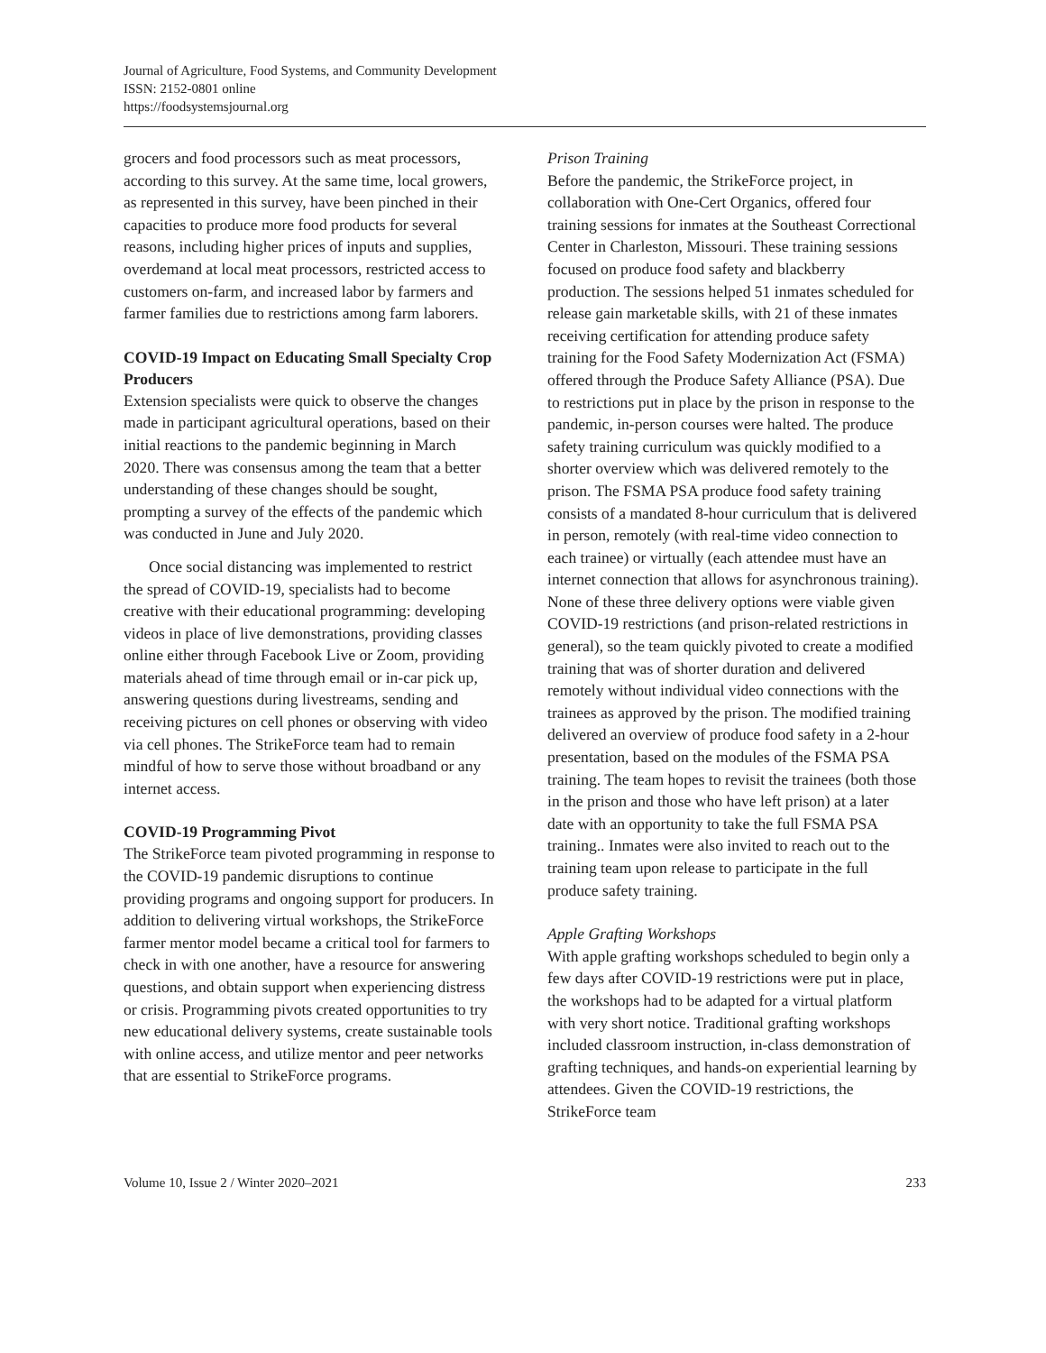Journal of Agriculture, Food Systems, and Community Development
ISSN: 2152-0801 online
https://foodsystemsjournal.org
grocers and food processors such as meat processors, according to this survey. At the same time, local growers, as represented in this survey, have been pinched in their capacities to produce more food products for several reasons, including higher prices of inputs and supplies, overdemand at local meat processors, restricted access to customers on-farm, and increased labor by farmers and farmer families due to restrictions among farm laborers.
COVID-19 Impact on Educating Small Specialty Crop Producers
Extension specialists were quick to observe the changes made in participant agricultural operations, based on their initial reactions to the pandemic beginning in March 2020. There was consensus among the team that a better understanding of these changes should be sought, prompting a survey of the effects of the pandemic which was conducted in June and July 2020.
Once social distancing was implemented to restrict the spread of COVID-19, specialists had to become creative with their educational programming: developing videos in place of live demonstrations, providing classes online either through Facebook Live or Zoom, providing materials ahead of time through email or in-car pick up, answering questions during livestreams, sending and receiving pictures on cell phones or observing with video via cell phones. The StrikeForce team had to remain mindful of how to serve those without broadband or any internet access.
COVID-19 Programming Pivot
The StrikeForce team pivoted programming in response to the COVID-19 pandemic disruptions to continue providing programs and ongoing support for producers. In addition to delivering virtual workshops, the StrikeForce farmer mentor model became a critical tool for farmers to check in with one another, have a resource for answering questions, and obtain support when experiencing distress or crisis. Programming pivots created opportunities to try new educational delivery systems, create sustainable tools with online access, and utilize mentor and peer networks that are essential to StrikeForce programs.
Prison Training
Before the pandemic, the StrikeForce project, in collaboration with One-Cert Organics, offered four training sessions for inmates at the Southeast Correctional Center in Charleston, Missouri. These training sessions focused on produce food safety and blackberry production. The sessions helped 51 inmates scheduled for release gain marketable skills, with 21 of these inmates receiving certification for attending produce safety training for the Food Safety Modernization Act (FSMA) offered through the Produce Safety Alliance (PSA). Due to restrictions put in place by the prison in response to the pandemic, in-person courses were halted. The produce safety training curriculum was quickly modified to a shorter overview which was delivered remotely to the prison. The FSMA PSA produce food safety training consists of a mandated 8-hour curriculum that is delivered in person, remotely (with real-time video connection to each trainee) or virtually (each attendee must have an internet connection that allows for asynchronous training). None of these three delivery options were viable given COVID-19 restrictions (and prison-related restrictions in general), so the team quickly pivoted to create a modified training that was of shorter duration and delivered remotely without individual video connections with the trainees as approved by the prison. The modified training delivered an overview of produce food safety in a 2-hour presentation, based on the modules of the FSMA PSA training. The team hopes to revisit the trainees (both those in the prison and those who have left prison) at a later date with an opportunity to take the full FSMA PSA training.. Inmates were also invited to reach out to the training team upon release to participate in the full produce safety training.
Apple Grafting Workshops
With apple grafting workshops scheduled to begin only a few days after COVID-19 restrictions were put in place, the workshops had to be adapted for a virtual platform with very short notice. Traditional grafting workshops included classroom instruction, in-class demonstration of grafting techniques, and hands-on experiential learning by attendees. Given the COVID-19 restrictions, the StrikeForce team
Volume 10, Issue 2 / Winter 2020–2021 233